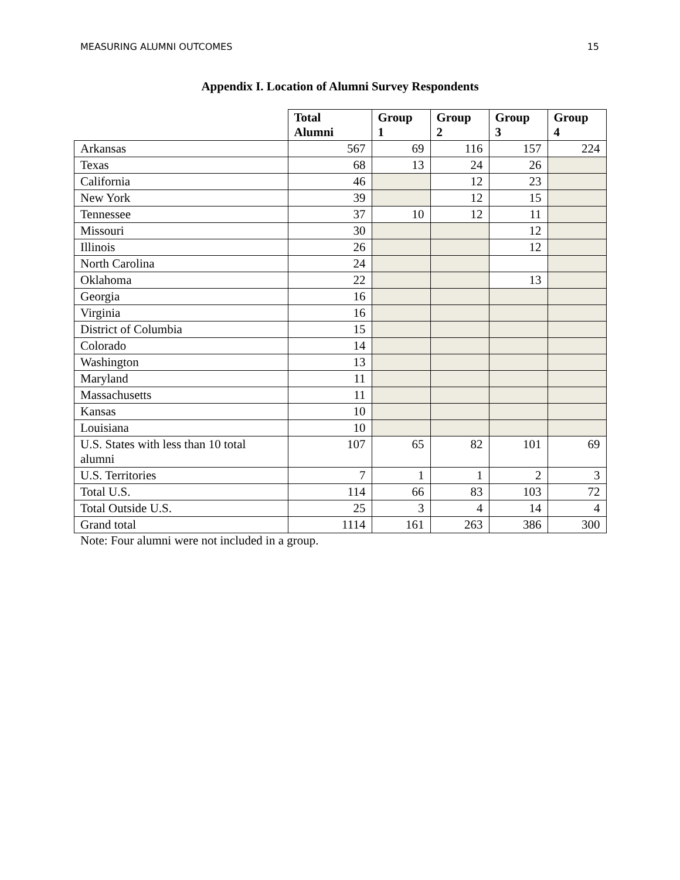MEASURING ALUMNI OUTCOMES 15
Appendix I. Location of Alumni Survey Respondents
| | Total Alumni | Group 1 | Group 2 | Group 3 | Group 4 |
| --- | --- | --- | --- | --- | --- |
| Arkansas | 567 | 69 | 116 | 157 | 224 |
| Texas | 68 | 13 | 24 | 26 | |
| California | 46 | | 12 | 23 | |
| New York | 39 | | 12 | 15 | |
| Tennessee | 37 | 10 | 12 | 11 | |
| Missouri | 30 | | | 12 | |
| Illinois | 26 | | | 12 | |
| North Carolina | 24 | | | | |
| Oklahoma | 22 | | | 13 | |
| Georgia | 16 | | | | |
| Virginia | 16 | | | | |
| District of Columbia | 15 | | | | |
| Colorado | 14 | | | | |
| Washington | 13 | | | | |
| Maryland | 11 | | | | |
| Massachusetts | 11 | | | | |
| Kansas | 10 | | | | |
| Louisiana | 10 | | | | |
| U.S. States with less than 10 total alumni | 107 | 65 | 82 | 101 | 69 |
| U.S. Territories | 7 | 1 | 1 | 2 | 3 |
| Total U.S. | 114 | 66 | 83 | 103 | 72 |
| Total Outside U.S. | 25 | 3 | 4 | 14 | 4 |
| Grand total | 1114 | 161 | 263 | 386 | 300 |
Note: Four alumni were not included in a group.